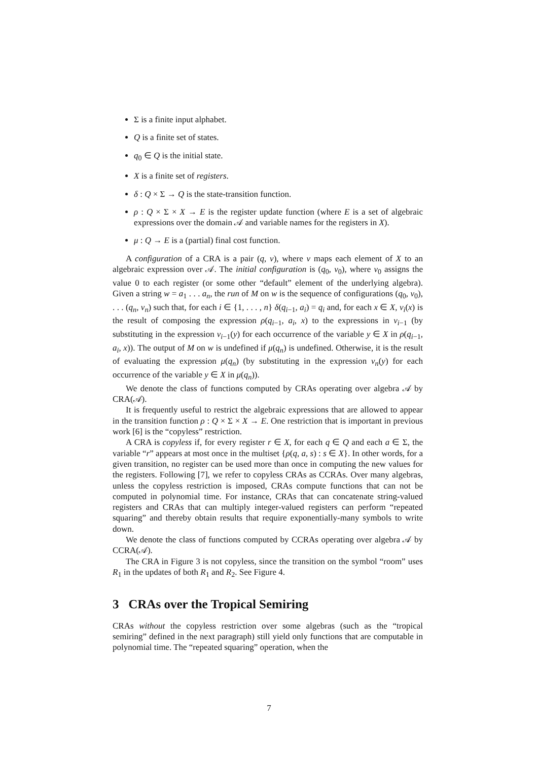Σ is a finite input alphabet.
Q is a finite set of states.
q<sub>0</sub> ∈ Q is the initial state.
X is a finite set of registers.
δ : Q × Σ → Q is the state-transition function.
ρ : Q × Σ × X → E is the register update function (where E is a set of algebraic expressions over the domain 𝒜 and variable names for the registers in X).
μ : Q → E is a (partial) final cost function.
A configuration of a CRA is a pair (q, ν), where ν maps each element of X to an algebraic expression over 𝒜. The initial configuration is (q<sub>0</sub>, ν<sub>0</sub>), where ν<sub>0</sub> assigns the value 0 to each register (or some other “default” element of the underlying algebra). Given a string w = a<sub>1</sub> . . . a<sub>n</sub>, the run of M on w is the sequence of configurations (q<sub>0</sub>, ν<sub>0</sub>), . . . (q<sub>n</sub>, ν<sub>n</sub>) such that, for each i ∈ {1, . . . , n} δ(q<sub>i−1</sub>, a<sub>i</sub>) = q<sub>i</sub> and, for each x ∈ X, ν<sub>i</sub>(x) is the result of composing the expression ρ(q<sub>i−1</sub>, a<sub>i</sub>, x) to the expressions in ν<sub>i−1</sub> (by substituting in the expression ν<sub>i−1</sub>(y) for each occurrence of the variable y ∈ X in ρ(q<sub>i−1</sub>, a<sub>i</sub>, x)). The output of M on w is undefined if μ(q<sub>n</sub>) is undefined. Otherwise, it is the result of evaluating the expression μ(q<sub>n</sub>) (by substituting in the expression ν<sub>n</sub>(y) for each occurrence of the variable y ∈ X in μ(q<sub>n</sub>)).
We denote the class of functions computed by CRAs operating over algebra 𝒜 by CRA(𝒜).
It is frequently useful to restrict the algebraic expressions that are allowed to appear in the transition function ρ : Q × Σ × X → E. One restriction that is important in previous work [6] is the “copyless” restriction.
A CRA is copyless if, for every register r ∈ X, for each q ∈ Q and each a ∈ Σ, the variable “r” appears at most once in the multiset {ρ(q, a, s) : s ∈ X}. In other words, for a given transition, no register can be used more than once in computing the new values for the registers. Following [7], we refer to copyless CRAs as CCRAs. Over many algebras, unless the copyless restriction is imposed, CRAs compute functions that can not be computed in polynomial time. For instance, CRAs that can concatenate string-valued registers and CRAs that can multiply integer-valued registers can perform “repeated squaring” and thereby obtain results that require exponentially-many symbols to write down.
We denote the class of functions computed by CCRAs operating over algebra 𝒜 by CCRA(𝒜).
The CRA in Figure 3 is not copyless, since the transition on the symbol “room” uses R<sub>1</sub> in the updates of both R<sub>1</sub> and R<sub>2</sub>. See Figure 4.
3 CRAs over the Tropical Semiring
CRAs without the copyless restriction over some algebras (such as the “tropical semiring” defined in the next paragraph) still yield only functions that are computable in polynomial time. The “repeated squaring” operation, when the
7